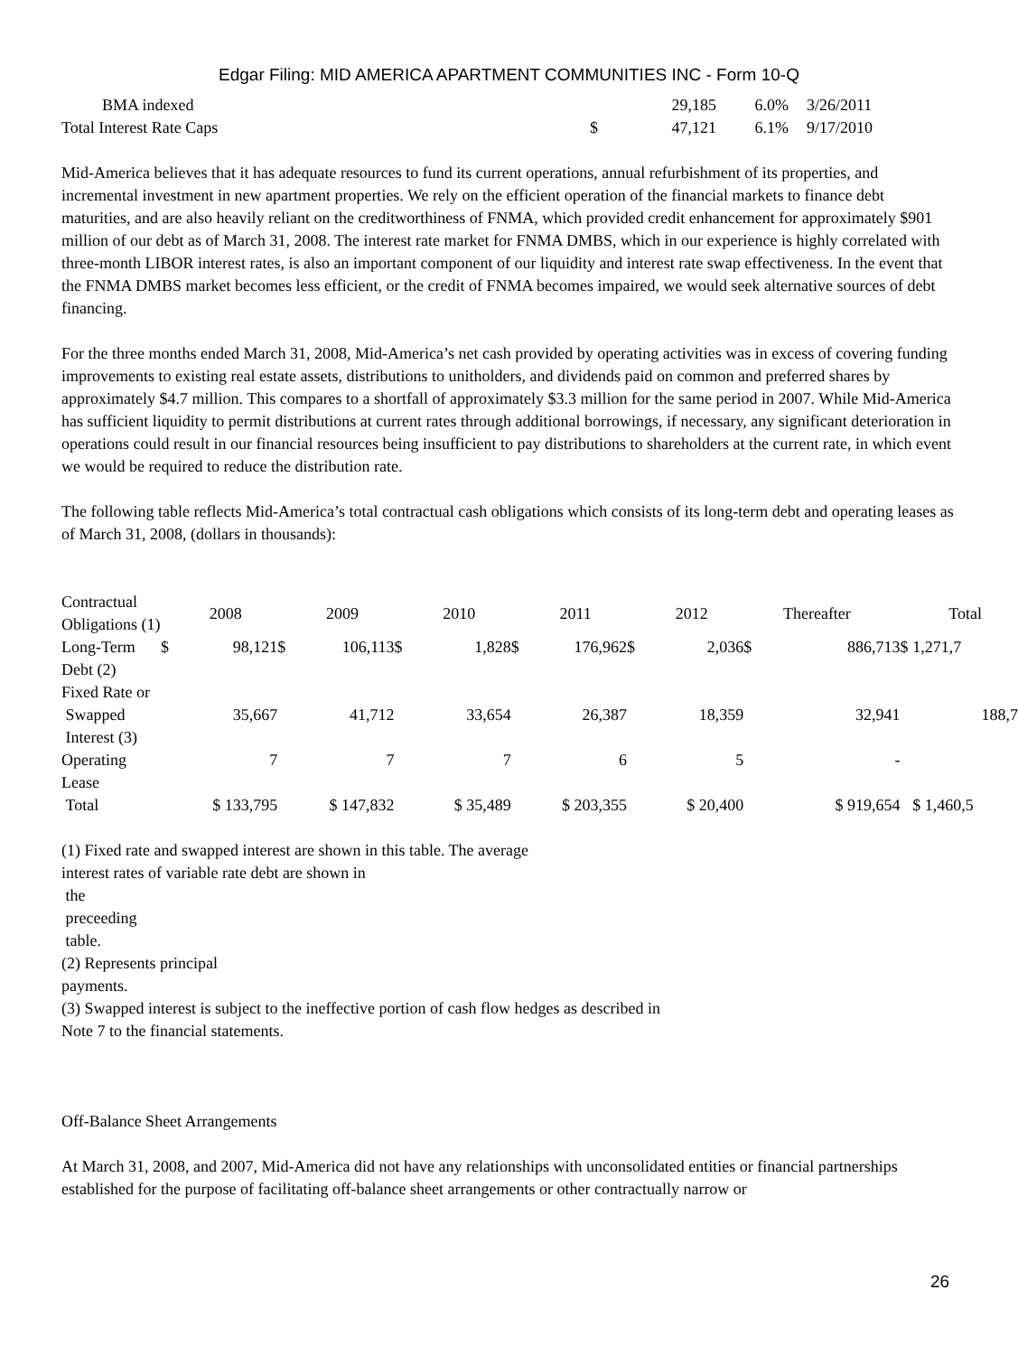Edgar Filing: MID AMERICA APARTMENT COMMUNITIES INC - Form 10-Q
| BMA indexed | | 29,185 | 6.0% | 3/26/2011 |
| Total Interest Rate Caps | $ | 47,121 | 6.1% | 9/17/2010 |
Mid-America believes that it has adequate resources to fund its current operations, annual refurbishment of its properties, and incremental investment in new apartment properties. We rely on the efficient operation of the financial markets to finance debt maturities, and are also heavily reliant on the creditworthiness of FNMA, which provided credit enhancement for approximately $901 million of our debt as of March 31, 2008. The interest rate market for FNMA DMBS, which in our experience is highly correlated with three-month LIBOR interest rates, is also an important component of our liquidity and interest rate swap effectiveness. In the event that the FNMA DMBS market becomes less efficient, or the credit of FNMA becomes impaired, we would seek alternative sources of debt financing.
For the three months ended March 31, 2008, Mid-America’s net cash provided by operating activities was in excess of covering funding improvements to existing real estate assets, distributions to unitholders, and dividends paid on common and preferred shares by approximately $4.7 million. This compares to a shortfall of approximately $3.3 million for the same period in 2007. While Mid-America has sufficient liquidity to permit distributions at current rates through additional borrowings, if necessary, any significant deterioration in operations could result in our financial resources being insufficient to pay distributions to shareholders at the current rate, in which event we would be required to reduce the distribution rate.
The following table reflects Mid-America’s total contractual cash obligations which consists of its long-term debt and operating leases as of March 31, 2008, (dollars in thousands):
| Contractual Obligations (1) | | 2008 | | 2009 | | 2010 | | 2011 | | 2012 | | Thereafter | | Total |
| Long-Term Debt (2) | $ | 98,121 | $ | 106,113 | $ | 1,828 | $ | 176,962 | $ | 2,036 | $ | 886,713 | $ | 1,271,7 |
| Fixed Rate or Swapped Interest (3) | | 35,667 | | 41,712 | | 33,654 | | 26,387 | | 18,359 | | 32,941 | | 188,7 |
| Operating Lease | | 7 | | 7 | | 7 | | 6 | | 5 | | - | | |
| Total | | $ 133,795 | | $ 147,832 | | $ 35,489 | | $ 203,355 | | $ 20,400 | | $ 919,654 | | $ 1,460,5 |
(1) Fixed rate and swapped interest are shown in this table. The average
interest rates of variable rate debt are shown in
the
preceeding
table.
(2) Represents principal
payments.
(3) Swapped interest is subject to the ineffective portion of cash flow hedges as described in
Note 7 to the financial statements.
Off-Balance Sheet Arrangements
At March 31, 2008, and 2007, Mid-America did not have any relationships with unconsolidated entities or financial partnerships established for the purpose of facilitating off-balance sheet arrangements or other contractually narrow or
26